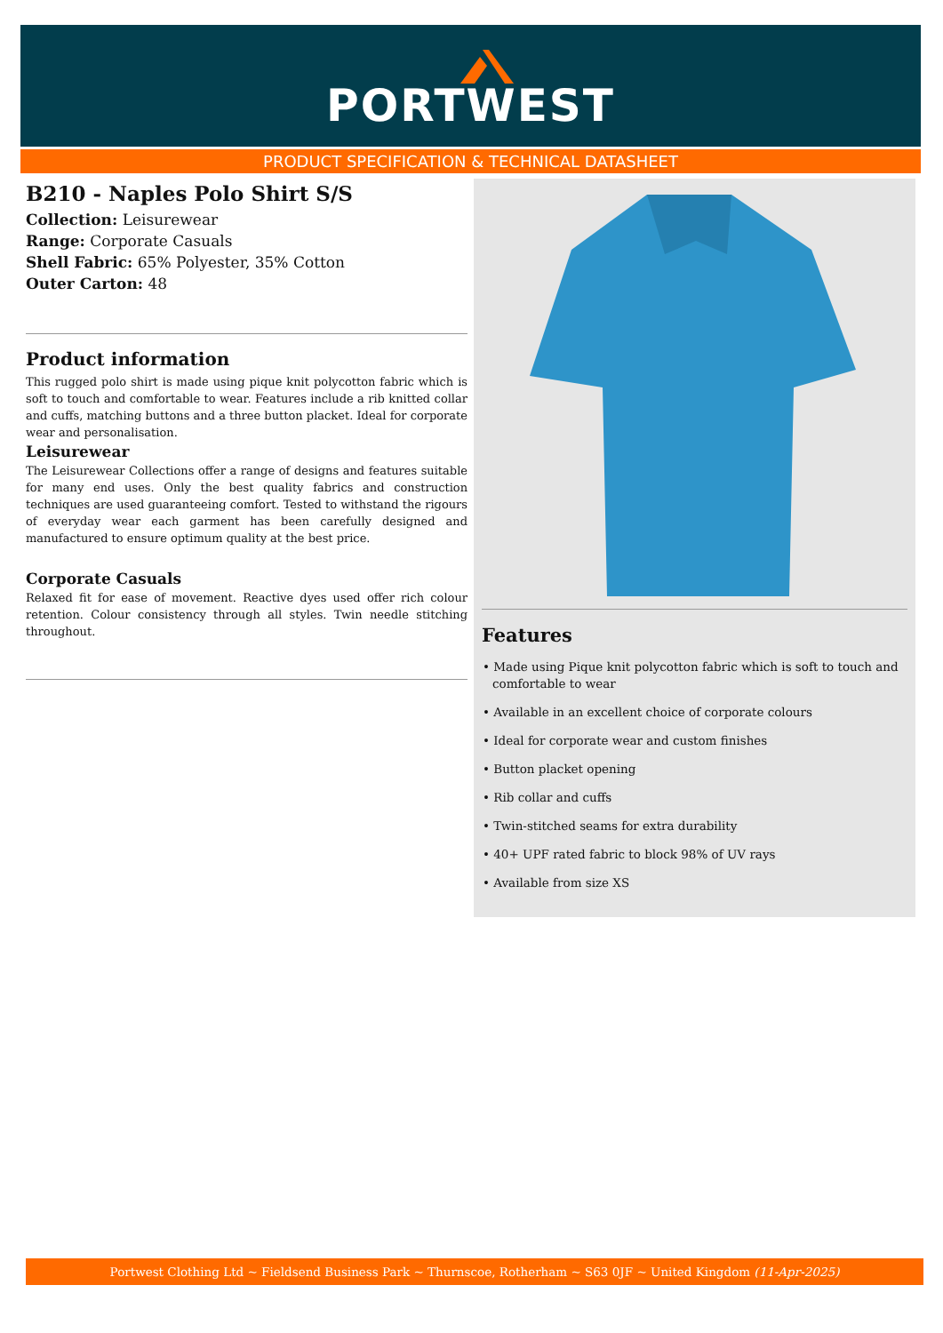PORTWEST
PRODUCT SPECIFICATION & TECHNICAL DATASHEET
B210 - Naples Polo Shirt S/S
Collection: Leisurewear
Range: Corporate Casuals
Shell Fabric: 65% Polyester, 35% Cotton
Outer Carton: 48
Product information
This rugged polo shirt is made using pique knit polycotton fabric which is soft to touch and comfortable to wear. Features include a rib knitted collar and cuffs, matching buttons and a three button placket. Ideal for corporate wear and personalisation.
Leisurewear
The Leisurewear Collections offer a range of designs and features suitable for many end uses. Only the best quality fabrics and construction techniques are used guaranteeing comfort. Tested to withstand the rigours of everyday wear each garment has been carefully designed and manufactured to ensure optimum quality at the best price.
Corporate Casuals
Relaxed fit for ease of movement. Reactive dyes used offer rich colour retention. Colour consistency through all styles. Twin needle stitching throughout.
Features
• Made using Pique knit polycotton fabric which is soft to touch and comfortable to wear
• Available in an excellent choice of corporate colours
• Ideal for corporate wear and custom finishes
• Button placket opening
• Rib collar and cuffs
• Twin-stitched seams for extra durability
• 40+ UPF rated fabric to block 98% of UV rays
• Available from size XS
Portwest Clothing Ltd ~ Fieldsend Business Park ~ Thurnscoe, Rotherham ~ S63 0JF ~ United Kingdom (11-Apr-2025)